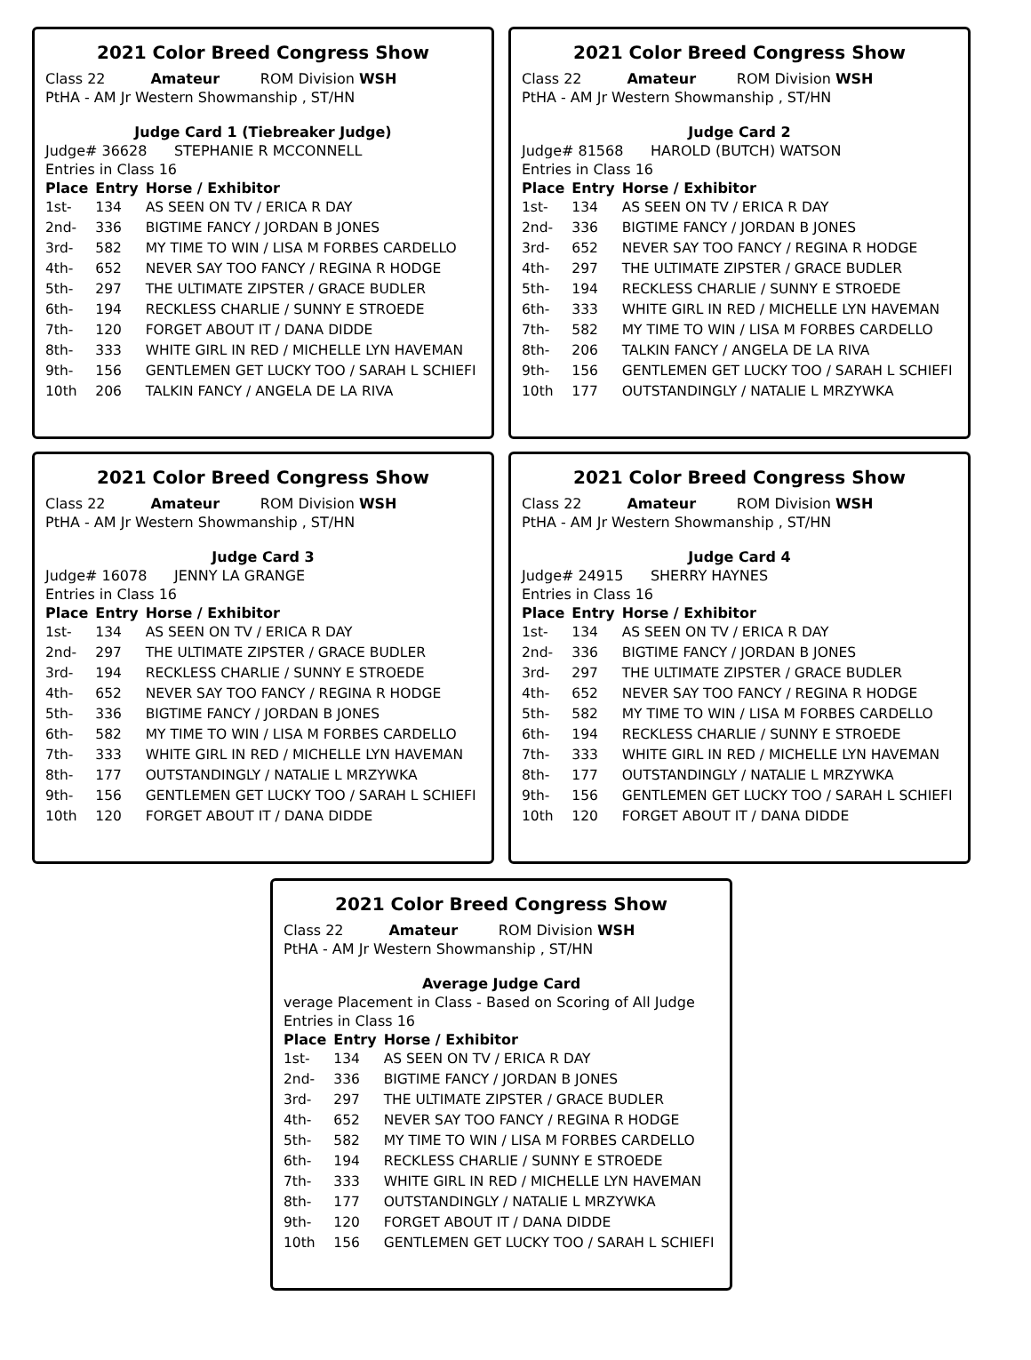2021 Color Breed Congress Show
Class 22 Amateur ROM Division WSH
PtHA - AM Jr Western Showmanship , ST/HN
Judge Card 1 (Tiebreaker Judge)
Judge# 36628 STEPHANIE R MCCONNELL
Entries in Class 16
| Place | Entry | Horse / Exhibitor |
| --- | --- | --- |
| 1st- | 134 | AS SEEN ON TV / ERICA R DAY |
| 2nd- | 336 | BIGTIME FANCY / JORDAN B JONES |
| 3rd- | 582 | MY TIME TO WIN / LISA M FORBES CARDELLO |
| 4th- | 652 | NEVER SAY TOO FANCY / REGINA R HODGE |
| 5th- | 297 | THE ULTIMATE ZIPSTER / GRACE BUDLER |
| 6th- | 194 | RECKLESS CHARLIE / SUNNY E STROEDE |
| 7th- | 120 | FORGET ABOUT IT / DANA DIDDE |
| 8th- | 333 | WHITE GIRL IN RED / MICHELLE LYN HAVEMAN |
| 9th- | 156 | GENTLEMEN GET LUCKY TOO / SARAH L SCHIEFI |
| 10th | 206 | TALKIN FANCY / ANGELA DE LA RIVA |
2021 Color Breed Congress Show
Class 22 Amateur ROM Division WSH
PtHA - AM Jr Western Showmanship , ST/HN
Judge Card 2
Judge# 81568 HAROLD (BUTCH) WATSON
Entries in Class 16
| Place | Entry | Horse / Exhibitor |
| --- | --- | --- |
| 1st- | 134 | AS SEEN ON TV / ERICA R DAY |
| 2nd- | 336 | BIGTIME FANCY / JORDAN B JONES |
| 3rd- | 652 | NEVER SAY TOO FANCY / REGINA R HODGE |
| 4th- | 297 | THE ULTIMATE ZIPSTER / GRACE BUDLER |
| 5th- | 194 | RECKLESS CHARLIE / SUNNY E STROEDE |
| 6th- | 333 | WHITE GIRL IN RED / MICHELLE LYN HAVEMAN |
| 7th- | 582 | MY TIME TO WIN / LISA M FORBES CARDELLO |
| 8th- | 206 | TALKIN FANCY / ANGELA DE LA RIVA |
| 9th- | 156 | GENTLEMEN GET LUCKY TOO / SARAH L SCHIEFI |
| 10th | 177 | OUTSTANDINGLY / NATALIE L MRZYWKA |
2021 Color Breed Congress Show
Class 22 Amateur ROM Division WSH
PtHA - AM Jr Western Showmanship , ST/HN
Judge Card 3
Judge# 16078 JENNY LA GRANGE
Entries in Class 16
| Place | Entry | Horse / Exhibitor |
| --- | --- | --- |
| 1st- | 134 | AS SEEN ON TV / ERICA R DAY |
| 2nd- | 297 | THE ULTIMATE ZIPSTER / GRACE BUDLER |
| 3rd- | 194 | RECKLESS CHARLIE / SUNNY E STROEDE |
| 4th- | 652 | NEVER SAY TOO FANCY / REGINA R HODGE |
| 5th- | 336 | BIGTIME FANCY / JORDAN B JONES |
| 6th- | 582 | MY TIME TO WIN / LISA M FORBES CARDELLO |
| 7th- | 333 | WHITE GIRL IN RED / MICHELLE LYN HAVEMAN |
| 8th- | 177 | OUTSTANDINGLY / NATALIE L MRZYWKA |
| 9th- | 156 | GENTLEMEN GET LUCKY TOO / SARAH L SCHIEFI |
| 10th | 120 | FORGET ABOUT IT / DANA DIDDE |
2021 Color Breed Congress Show
Class 22 Amateur ROM Division WSH
PtHA - AM Jr Western Showmanship , ST/HN
Judge Card 4
Judge# 24915 SHERRY HAYNES
Entries in Class 16
| Place | Entry | Horse / Exhibitor |
| --- | --- | --- |
| 1st- | 134 | AS SEEN ON TV / ERICA R DAY |
| 2nd- | 336 | BIGTIME FANCY / JORDAN B JONES |
| 3rd- | 297 | THE ULTIMATE ZIPSTER / GRACE BUDLER |
| 4th- | 652 | NEVER SAY TOO FANCY / REGINA R HODGE |
| 5th- | 582 | MY TIME TO WIN / LISA M FORBES CARDELLO |
| 6th- | 194 | RECKLESS CHARLIE / SUNNY E STROEDE |
| 7th- | 333 | WHITE GIRL IN RED / MICHELLE LYN HAVEMAN |
| 8th- | 177 | OUTSTANDINGLY / NATALIE L MRZYWKA |
| 9th- | 156 | GENTLEMEN GET LUCKY TOO / SARAH L SCHIEFI |
| 10th | 120 | FORGET ABOUT IT / DANA DIDDE |
2021 Color Breed Congress Show
Class 22 Amateur ROM Division WSH
PtHA - AM Jr Western Showmanship , ST/HN
Average Judge Card
verage Placement in Class - Based on Scoring of All Judge
Entries in Class 16
| Place | Entry | Horse / Exhibitor |
| --- | --- | --- |
| 1st- | 134 | AS SEEN ON TV / ERICA R DAY |
| 2nd- | 336 | BIGTIME FANCY / JORDAN B JONES |
| 3rd- | 297 | THE ULTIMATE ZIPSTER / GRACE BUDLER |
| 4th- | 652 | NEVER SAY TOO FANCY / REGINA R HODGE |
| 5th- | 582 | MY TIME TO WIN / LISA M FORBES CARDELLO |
| 6th- | 194 | RECKLESS CHARLIE / SUNNY E STROEDE |
| 7th- | 333 | WHITE GIRL IN RED / MICHELLE LYN HAVEMAN |
| 8th- | 177 | OUTSTANDINGLY / NATALIE L MRZYWKA |
| 9th- | 120 | FORGET ABOUT IT / DANA DIDDE |
| 10th | 156 | GENTLEMEN GET LUCKY TOO / SARAH L SCHIEFI |